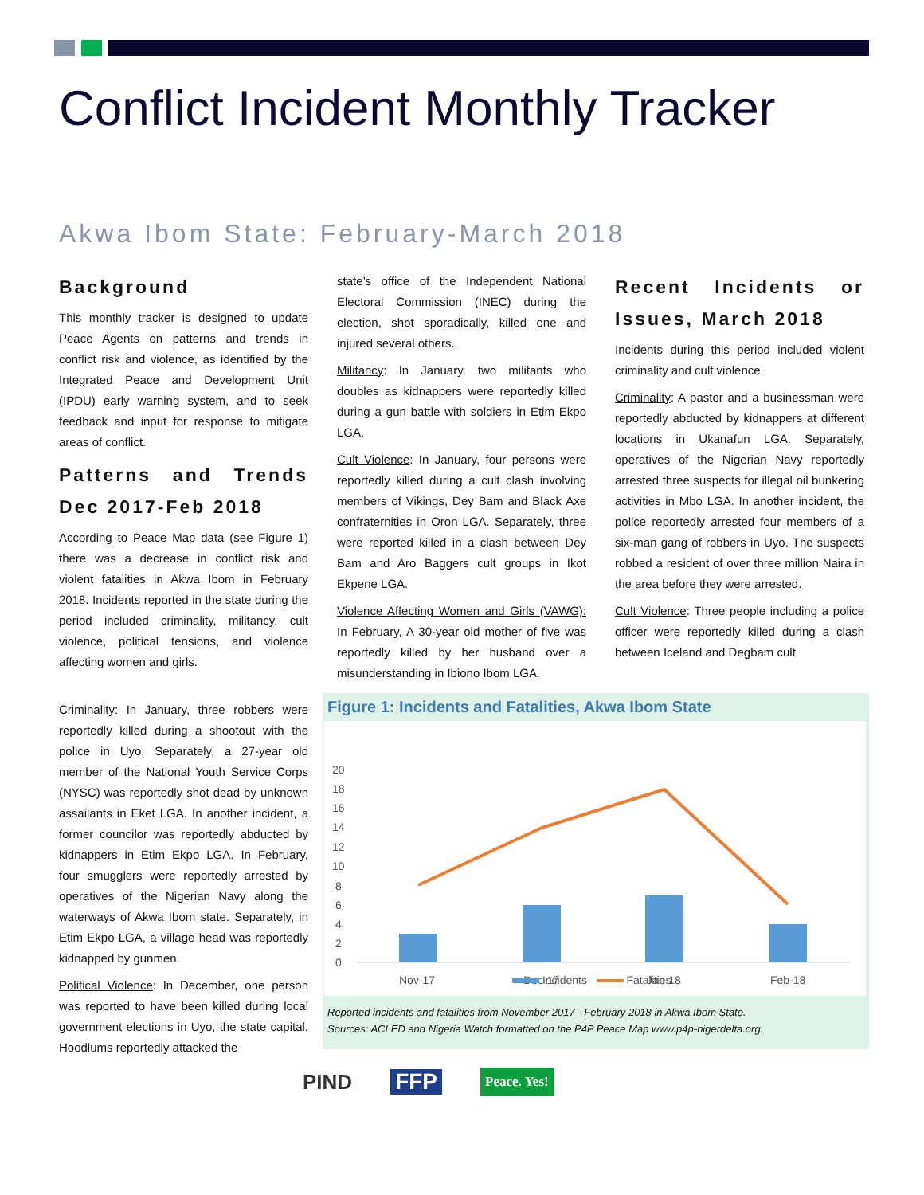Conflict Incident Monthly Tracker
Akwa Ibom State: February-March 2018
Background
This monthly tracker is designed to update Peace Agents on patterns and trends in conflict risk and violence, as identified by the Integrated Peace and Development Unit (IPDU) early warning system, and to seek feedback and input for response to mitigate areas of conflict.
Patterns and Trends Dec 2017-Feb 2018
According to Peace Map data (see Figure 1) there was a decrease in conflict risk and violent fatalities in Akwa Ibom in February 2018. Incidents reported in the state during the period included criminality, militancy, cult violence, political tensions, and violence affecting women and girls.
Criminality: In January, three robbers were reportedly killed during a shootout with the police in Uyo. Separately, a 27-year old member of the National Youth Service Corps (NYSC) was reportedly shot dead by unknown assailants in Eket LGA. In another incident, a former councilor was reportedly abducted by kidnappers in Etim Ekpo LGA. In February, four smugglers were reportedly arrested by operatives of the Nigerian Navy along the waterways of Akwa Ibom state. Separately, in Etim Ekpo LGA, a village head was reportedly kidnapped by gunmen.
Political Violence: In December, one person was reported to have been killed during local government elections in Uyo, the state capital. Hoodlums reportedly attacked the
state’s office of the Independent National Electoral Commission (INEC) during the election, shot sporadically, killed one and injured several others.
Militancy: In January, two militants who doubles as kidnappers were reportedly killed during a gun battle with soldiers in Etim Ekpo LGA.
Cult Violence: In January, four persons were reportedly killed during a cult clash involving members of Vikings, Dey Bam and Black Axe confraternities in Oron LGA. Separately, three were reported killed in a clash between Dey Bam and Aro Baggers cult groups in Ikot Ekpene LGA.
Violence Affecting Women and Girls (VAWG): In February, A 30-year old mother of five was reportedly killed by her husband over a misunderstanding in Ibiono Ibom LGA.
Recent Incidents or Issues, March 2018
Incidents during this period included violent criminality and cult violence.
Criminality: A pastor and a businessman were reportedly abducted by kidnappers at different locations in Ukanafun LGA. Separately, operatives of the Nigerian Navy reportedly arrested three suspects for illegal oil bunkering activities in Mbo LGA. In another incident, the police reportedly arrested four members of a six-man gang of robbers in Uyo. The suspects robbed a resident of over three million Naira in the area before they were arrested.
Cult Violence: Three people including a police officer were reportedly killed during a clash between Iceland and Degbam cult
Figure 1: Incidents and Fatalities, Akwa Ibom State
20
18
16
14
12
10
8
6
4
2
0
Nov-17
Dec-17
Jan-18
Feb-18
Incidents Fatalities
Reported incidents and fatalities from November 2017 - February 2018 in Akwa Ibom State.
Sources: ACLED and Nigeria Watch formatted on the P4P Peace Map www.p4p-nigerdelta.org.
PIND FFP
Peace. Yes!